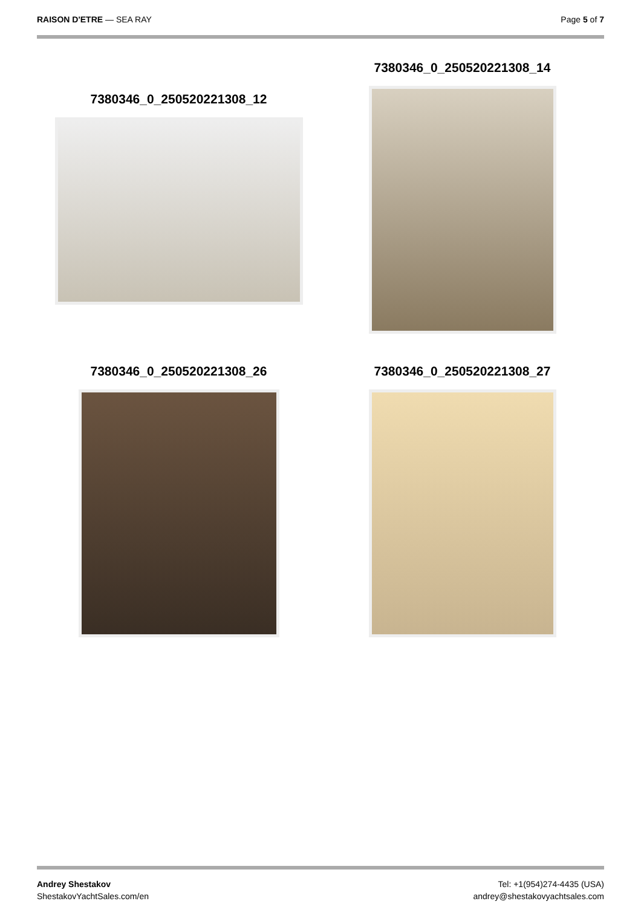RAISON D'ETRE — SEA RAY Page 5 of 7
7380346_0_250520221308_12
7380346_0_250520221308_14
7380346_0_250520221308_26 7380346_0_250520221308_27
Andrey Shestakov
ShestakovYachtSales.com/en
Tel: +1(954)274-4435 (USA)
andrey@shestakovyachtsales.com